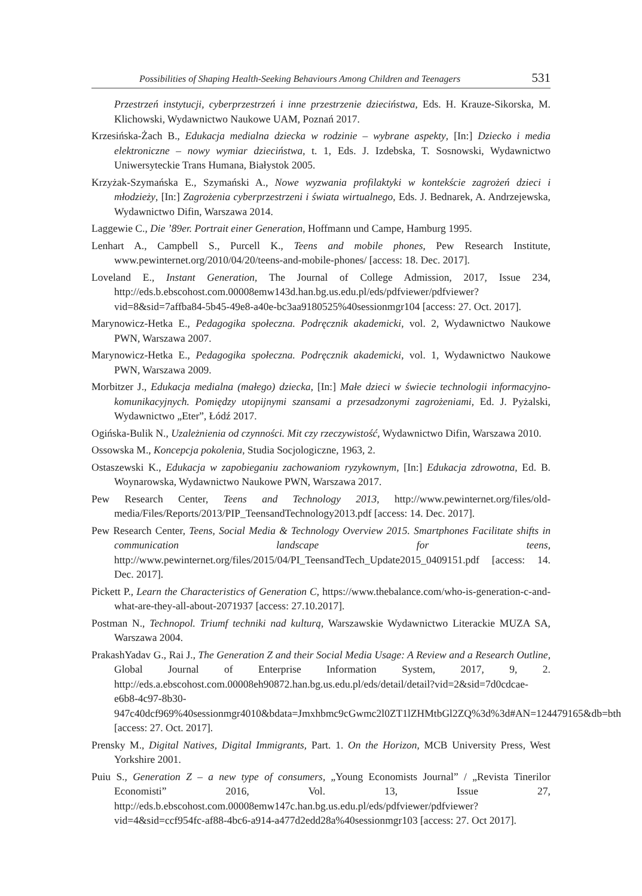Possibilities of Shaping Health-Seeking Behaviours Among Children and Teenagers 531
Przestrzeń instytucji, cyberprzestrzeń i inne przestrzenie dzieciństwa, Eds. H. Krauze-Sikorska, M. Klichowski, Wydawnictwo Naukowe UAM, Poznań 2017.
Krzesińska-Żach B., Edukacja medialna dziecka w rodzinie – wybrane aspekty, [In:] Dziecko i media elektroniczne – nowy wymiar dzieciństwa, t. 1, Eds. J. Izdebska, T. Sosnowski, Wydawnictwo Uniwersyteckie Trans Humana, Białystok 2005.
Krzyżak-Szymańska E., Szymański A., Nowe wyzwania profilaktyki w kontekście zagrożeń dzieci i młodzieży, [In:] Zagrożenia cyberprzestrzeni i świata wirtualnego, Eds. J. Bednarek, A. Andrzejewska, Wydawnictwo Difin, Warszawa 2014.
Laggewie C., Die ’89er. Portrait einer Generation, Hoffmann und Campe, Hamburg 1995.
Lenhart A., Campbell S., Purcell K., Teens and mobile phones, Pew Research Institute, www.pewinternet.org/2010/04/20/teens-and-mobile-phones/ [access: 18. Dec. 2017].
Loveland E., Instant Generation, The Journal of College Admission, 2017, Issue 234, http://eds.b.ebscohost.com.00008emw143d.han.bg.us.edu.pl/eds/pdfviewer/pdfviewer?vid=8&sid=7affba84-5b45-49e8-a40e-bc3aa9180525%40sessionmgr104 [access: 27. Oct. 2017].
Marynowicz-Hetka E., Pedagogika społeczna. Podręcznik akademicki, vol. 2, Wydawnictwo Naukowe PWN, Warszawa 2007.
Marynowicz-Hetka E., Pedagogika społeczna. Podręcznik akademicki, vol. 1, Wydawnictwo Naukowe PWN, Warszawa 2009.
Morbitzer J., Edukacja medialna (małego) dziecka, [In:] Małe dzieci w świecie technologii informacyjno-komunikacyjnych. Pomiędzy utopijnymi szansami a przesadzonymi zagrożeniami, Ed. J. Pyżalski, Wydawnictwo „Eter”, Łódź 2017.
Ogińska-Bulik N., Uzależnienia od czynności. Mit czy rzeczywistość, Wydawnictwo Difin, Warszawa 2010.
Ossowska M., Koncepcja pokolenia, Studia Socjologiczne, 1963, 2.
Ostaszewski K., Edukacja w zapobieganiu zachowaniom ryzykownym, [In:] Edukacja zdrowotna, Ed. B. Woynarowska, Wydawnictwo Naukowe PWN, Warszawa 2017.
Pew Research Center, Teens and Technology 2013, http://www.pewinternet.org/files/old-media/Files/Reports/2013/PIP_TeensandTechnology2013.pdf [access: 14. Dec. 2017].
Pew Research Center, Teens, Social Media & Technology Overview 2015. Smartphones Facilitate shifts in communication landscape for teens, http://www.pewinternet.org/files/2015/04/PI_TeensandTech_Update2015_0409151.pdf [access: 14. Dec. 2017].
Pickett P., Learn the Characteristics of Generation C, https://www.thebalance.com/who-is-generation-c-and-what-are-they-all-about-2071937 [access: 27.10.2017].
Postman N., Technopol. Triumf techniki nad kulturą, Warszawskie Wydawnictwo Literackie MUZA SA, Warszawa 2004.
PrakashYadav G., Rai J., The Generation Z and their Social Media Usage: A Review and a Research Outline, Global Journal of Enterprise Information System, 2017, 9, 2. http://eds.a.ebscohost.com.00008eh90872.han.bg.us.edu.pl/eds/detail/detail?vid=2&sid=7d0cdcae-e6b8-4c97-8b30-947c40dcf969%40sessionmgr4010&bdata=Jmxhbmc9cGwmc2l0ZT1lZHMtbGl2ZQ%3d%3d#AN=124479165&db=bth [access: 27. Oct. 2017].
Prensky M., Digital Natives, Digital Immigrants, Part. 1. On the Horizon, MCB University Press, West Yorkshire 2001.
Puiu S., Generation Z – a new type of consumers, „Young Economists Journal” / „Revista Tinerilor Economisti” 2016, Vol. 13, Issue 27, http://eds.b.ebscohost.com.00008emw147c.han.bg.us.edu.pl/eds/pdfviewer/pdfviewer?vid=4&sid=ccf954fc-af88-4bc6-a914-a477d2edd28a%40sessionmgr103 [access: 27. Oct 2017].